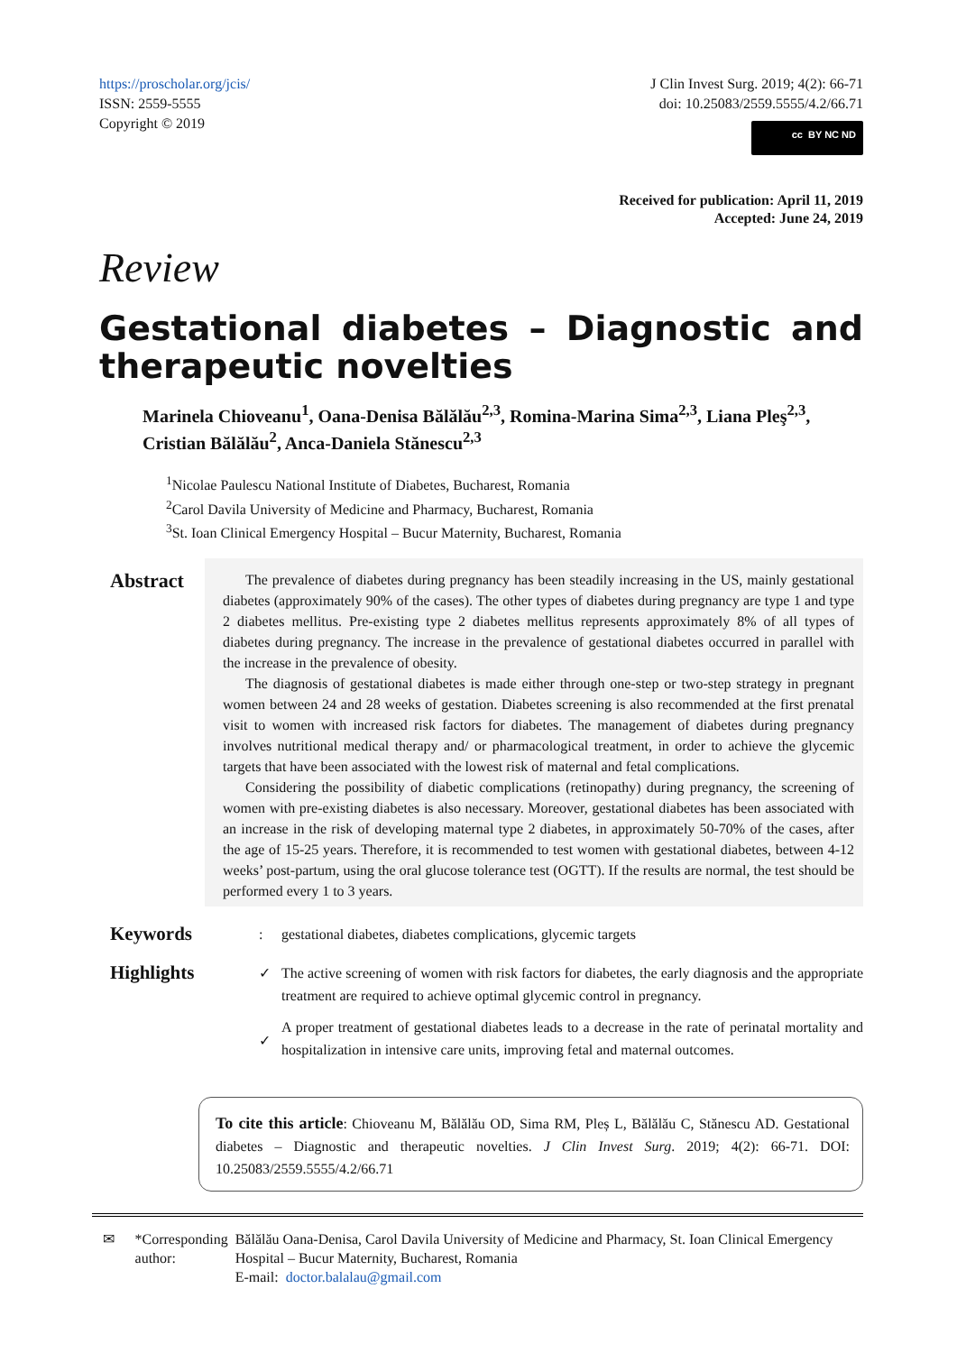https://proscholar.org/jcis/
ISSN: 2559-5555
Copyright © 2019
J Clin Invest Surg. 2019; 4(2): 66-71
doi: 10.25083/2559.5555/4.2/66.71
cc BY NC ND
Received for publication: April 11, 2019
Accepted: June 24, 2019
Review
Gestational diabetes – Diagnostic and therapeutic novelties
Marinela Chioveanu<sup>1</sup>, Oana-Denisa Bălălău<sup>2,3</sup>, Romina-Marina Sima<sup>2,3</sup>, Liana Pleş<sup>2,3</sup>, Cristian Bălălău<sup>2</sup>, Anca-Daniela Stănescu<sup>2,3</sup>
<sup>1</sup> Nicolae Paulescu National Institute of Diabetes, Bucharest, Romania
<sup>2</sup> Carol Davila University of Medicine and Pharmacy, Bucharest, Romania
<sup>3</sup> St. Ioan Clinical Emergency Hospital – Bucur Maternity, Bucharest, Romania
Abstract
The prevalence of diabetes during pregnancy has been steadily increasing in the US, mainly gestational diabetes (approximately 90% of the cases). The other types of diabetes during pregnancy are type 1 and type 2 diabetes mellitus. Pre-existing type 2 diabetes mellitus represents approximately 8% of all types of diabetes during pregnancy. The increase in the prevalence of gestational diabetes occurred in parallel with the increase in the prevalence of obesity.
The diagnosis of gestational diabetes is made either through one-step or two-step strategy in pregnant women between 24 and 28 weeks of gestation. Diabetes screening is also recommended at the first prenatal visit to women with increased risk factors for diabetes. The management of diabetes during pregnancy involves nutritional medical therapy and/ or pharmacological treatment, in order to achieve the glycemic targets that have been associated with the lowest risk of maternal and fetal complications.
Considering the possibility of diabetic complications (retinopathy) during pregnancy, the screening of women with pre-existing diabetes is also necessary. Moreover, gestational diabetes has been associated with an increase in the risk of developing maternal type 2 diabetes, in approximately 50-70% of the cases, after the age of 15-25 years. Therefore, it is recommended to test women with gestational diabetes, between 4-12 weeks’ post-partum, using the oral glucose tolerance test (OGTT). If the results are normal, the test should be performed every 1 to 3 years.
Keywords
: gestational diabetes, diabetes complications, glycemic targets
Highlights
✓
✓
The active screening of women with risk factors for diabetes, the early diagnosis and the appropriate treatment are required to achieve optimal glycemic control in pregnancy.
A proper treatment of gestational diabetes leads to a decrease in the rate of perinatal mortality and hospitalization in intensive care units, improving fetal and maternal outcomes.
To cite this article: Chioveanu M, Bălălău OD, Sima RM, Pleș L, Bălălău C, Stănescu AD. Gestational diabetes – Diagnostic and therapeutic novelties. J Clin Invest Surg. 2019; 4(2): 66-71. DOI: 10.25083/2559.5555/4.2/66.71
✉ *Corresponding author: Bălălău Oana-Denisa, Carol Davila University of Medicine and Pharmacy, St. Ioan Clinical Emergency Hospital – Bucur Maternity, Bucharest, Romania
E-mail: doctor.balalau@gmail.com